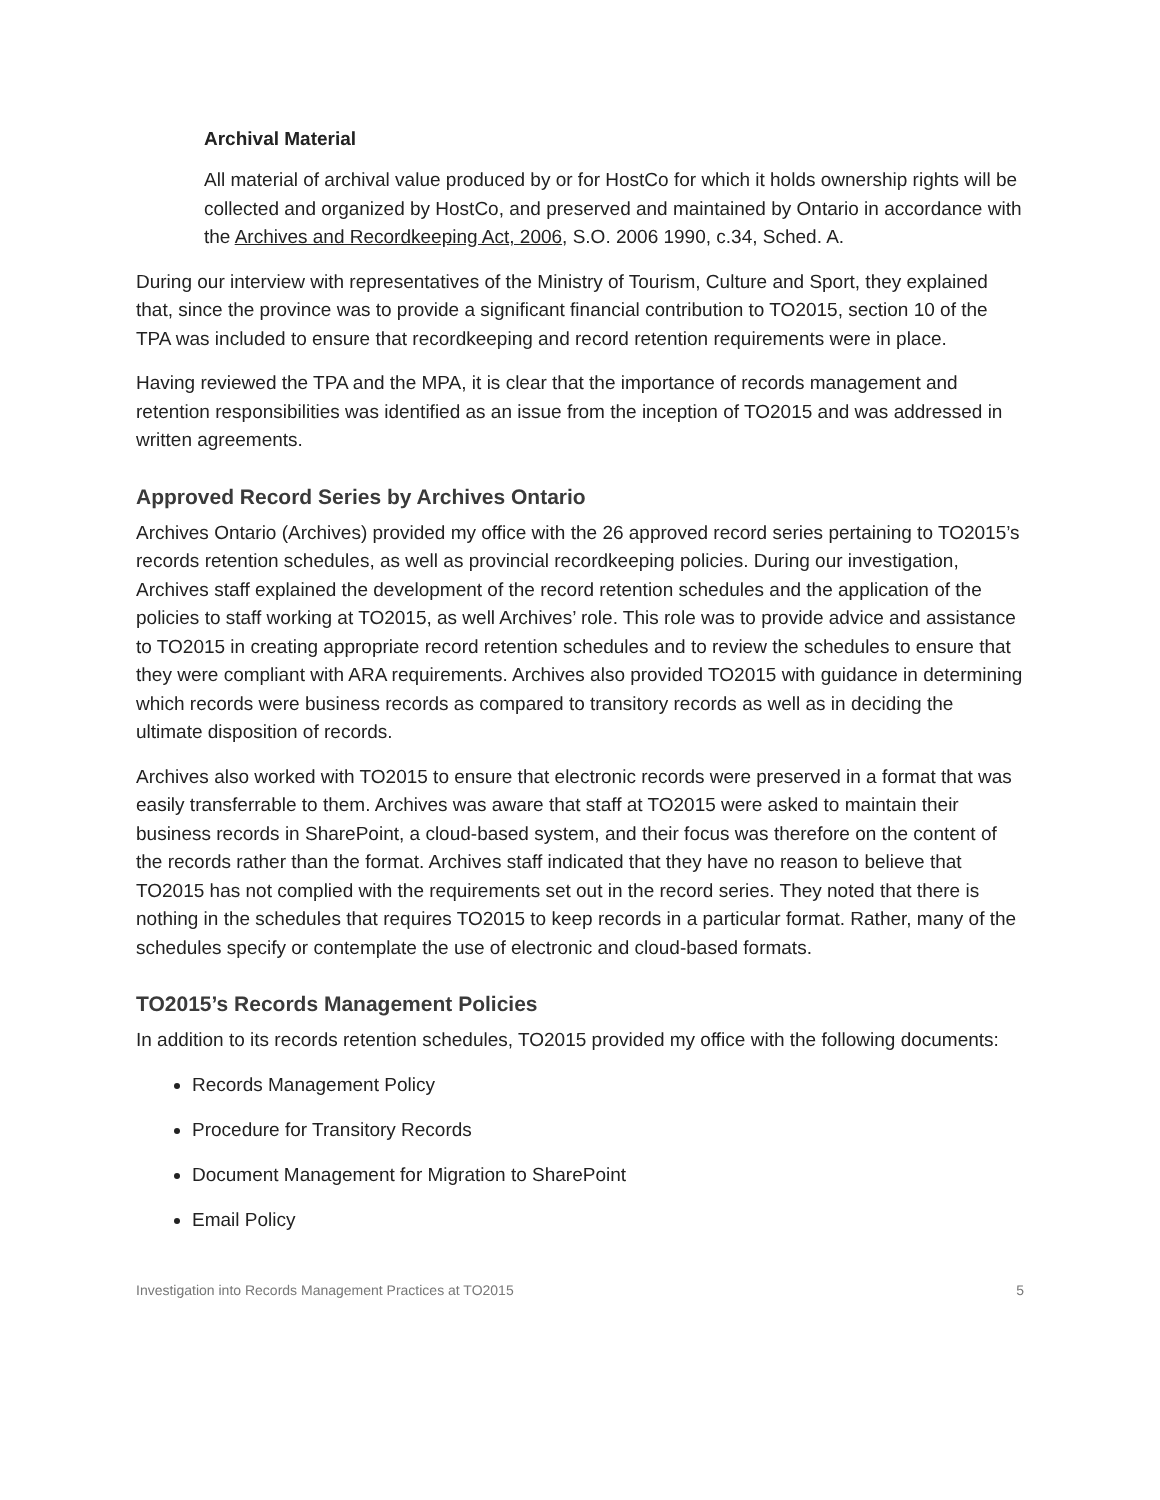Archival Material
All material of archival value produced by or for HostCo for which it holds ownership rights will be collected and organized by HostCo, and preserved and maintained by Ontario in accordance with the Archives and Recordkeeping Act, 2006, S.O. 2006 1990, c.34, Sched. A.
During our interview with representatives of the Ministry of Tourism, Culture and Sport, they explained that, since the province was to provide a significant financial contribution to TO2015, section 10 of the TPA was included to ensure that recordkeeping and record retention requirements were in place.
Having reviewed the TPA and the MPA, it is clear that the importance of records management and retention responsibilities was identified as an issue from the inception of TO2015 and was addressed in written agreements.
Approved Record Series by Archives Ontario
Archives Ontario (Archives) provided my office with the 26 approved record series pertaining to TO2015’s records retention schedules, as well as provincial recordkeeping policies. During our investigation, Archives staff explained the development of the record retention schedules and the application of the policies to staff working at TO2015, as well Archives’ role. This role was to provide advice and assistance to TO2015 in creating appropriate record retention schedules and to review the schedules to ensure that they were compliant with ARA requirements. Archives also provided TO2015 with guidance in determining which records were business records as compared to transitory records as well as in deciding the ultimate disposition of records.
Archives also worked with TO2015 to ensure that electronic records were preserved in a format that was easily transferrable to them. Archives was aware that staff at TO2015 were asked to maintain their business records in SharePoint, a cloud-based system, and their focus was therefore on the content of the records rather than the format. Archives staff indicated that they have no reason to believe that TO2015 has not complied with the requirements set out in the record series. They noted that there is nothing in the schedules that requires TO2015 to keep records in a particular format. Rather, many of the schedules specify or contemplate the use of electronic and cloud-based formats.
TO2015’s Records Management Policies
In addition to its records retention schedules, TO2015 provided my office with the following documents:
Records Management Policy
Procedure for Transitory Records
Document Management for Migration to SharePoint
Email Policy
Investigation into Records Management Practices at TO2015 5